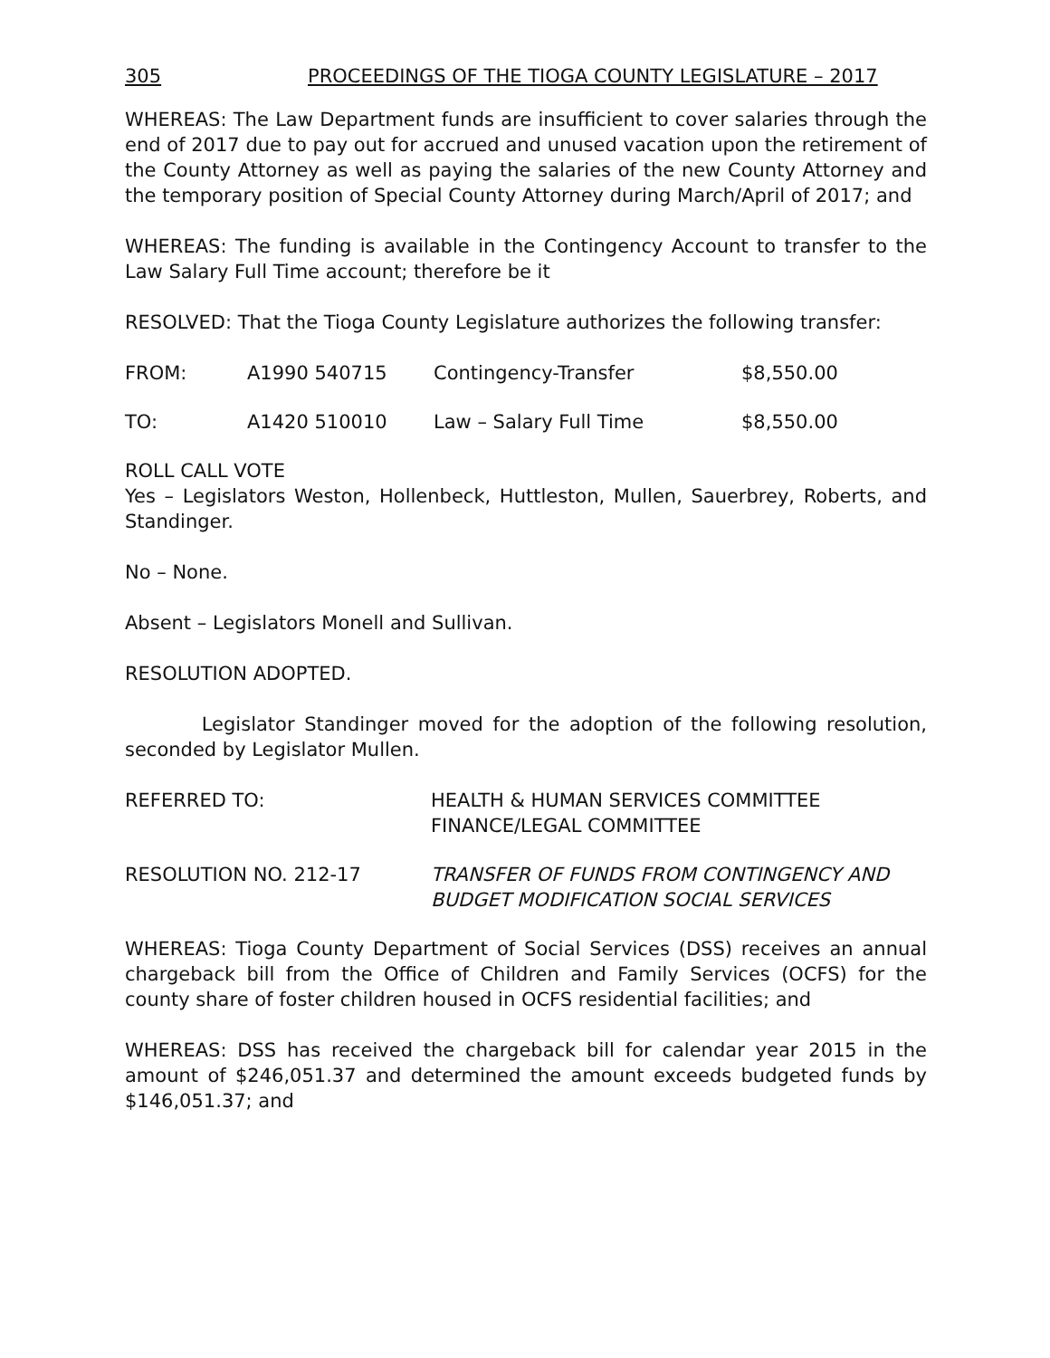305 PROCEEDINGS OF THE TIOGA COUNTY LEGISLATURE – 2017
WHEREAS: The Law Department funds are insufficient to cover salaries through the end of 2017 due to pay out for accrued and unused vacation upon the retirement of the County Attorney as well as paying the salaries of the new County Attorney and the temporary position of Special County Attorney during March/April of 2017; and
WHEREAS: The funding is available in the Contingency Account to transfer to the Law Salary Full Time account; therefore be it
RESOLVED: That the Tioga County Legislature authorizes the following transfer:
FROM: A1990 540715 Contingency-Transfer $8,550.00
TO: A1420 510010 Law – Salary Full Time $8,550.00
ROLL CALL VOTE
Yes – Legislators Weston, Hollenbeck, Huttleston, Mullen, Sauerbrey, Roberts, and Standinger.
No – None.
Absent – Legislators Monell and Sullivan.
RESOLUTION ADOPTED.
Legislator Standinger moved for the adoption of the following resolution, seconded by Legislator Mullen.
REFERRED TO: HEALTH & HUMAN SERVICES COMMITTEE
FINANCE/LEGAL COMMITTEE
RESOLUTION NO. 212-17 TRANSFER OF FUNDS FROM CONTINGENCY AND BUDGET MODIFICATION SOCIAL SERVICES
WHEREAS: Tioga County Department of Social Services (DSS) receives an annual chargeback bill from the Office of Children and Family Services (OCFS) for the county share of foster children housed in OCFS residential facilities; and
WHEREAS: DSS has received the chargeback bill for calendar year 2015 in the amount of $246,051.37 and determined the amount exceeds budgeted funds by $146,051.37; and